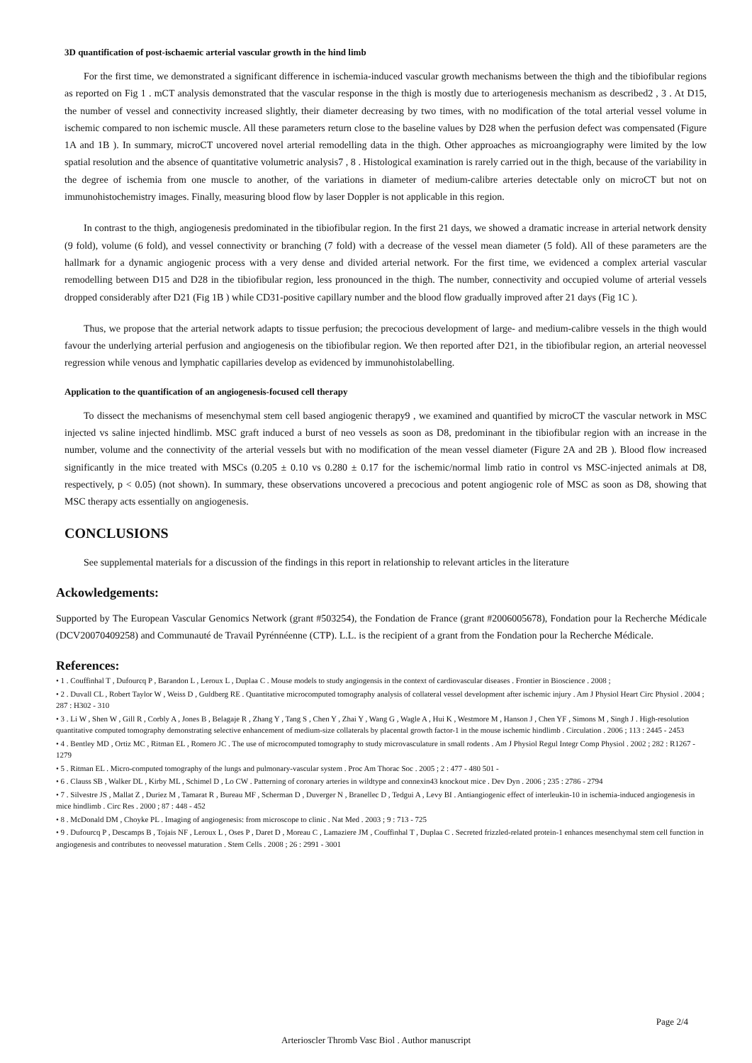3D quantification of post-ischaemic arterial vascular growth in the hind limb
For the first time, we demonstrated a significant difference in ischemia-induced vascular growth mechanisms between the thigh and the tibiofibular regions as reported on Fig 1 . mCT analysis demonstrated that the vascular response in the thigh is mostly due to arteriogenesis mechanism as described2 , 3 . At D15, the number of vessel and connectivity increased slightly, their diameter decreasing by two times, with no modification of the total arterial vessel volume in ischemic compared to non ischemic muscle. All these parameters return close to the baseline values by D28 when the perfusion defect was compensated (Figure 1A and 1B ). In summary, microCT uncovered novel arterial remodelling data in the thigh. Other approaches as microangiography were limited by the low spatial resolution and the absence of quantitative volumetric analysis7 , 8 . Histological examination is rarely carried out in the thigh, because of the variability in the degree of ischemia from one muscle to another, of the variations in diameter of medium-calibre arteries detectable only on microCT but not on immunohistochemistry images. Finally, measuring blood flow by laser Doppler is not applicable in this region.
In contrast to the thigh, angiogenesis predominated in the tibiofibular region. In the first 21 days, we showed a dramatic increase in arterial network density (9 fold), volume (6 fold), and vessel connectivity or branching (7 fold) with a decrease of the vessel mean diameter (5 fold). All of these parameters are the hallmark for a dynamic angiogenic process with a very dense and divided arterial network. For the first time, we evidenced a complex arterial vascular remodelling between D15 and D28 in the tibiofibular region, less pronounced in the thigh. The number, connectivity and occupied volume of arterial vessels dropped considerably after D21 (Fig 1B ) while CD31-positive capillary number and the blood flow gradually improved after 21 days (Fig 1C ).
Thus, we propose that the arterial network adapts to tissue perfusion; the precocious development of large- and medium-calibre vessels in the thigh would favour the underlying arterial perfusion and angiogenesis on the tibiofibular region. We then reported after D21, in the tibiofibular region, an arterial neovessel regression while venous and lymphatic capillaries develop as evidenced by immunohistolabelling.
Application to the quantification of an angiogenesis-focused cell therapy
To dissect the mechanisms of mesenchymal stem cell based angiogenic therapy9 , we examined and quantified by microCT the vascular network in MSC injected vs saline injected hindlimb. MSC graft induced a burst of neo vessels as soon as D8, predominant in the tibiofibular region with an increase in the number, volume and the connectivity of the arterial vessels but with no modification of the mean vessel diameter (Figure 2A and 2B ). Blood flow increased significantly in the mice treated with MSCs (0.205 ± 0.10 vs 0.280 ± 0.17 for the ischemic/normal limb ratio in control vs MSC-injected animals at D8, respectively, p < 0.05) (not shown). In summary, these observations uncovered a precocious and potent angiogenic role of MSC as soon as D8, showing that MSC therapy acts essentially on angiogenesis.
CONCLUSIONS
See supplemental materials for a discussion of the findings in this report in relationship to relevant articles in the literature
Ackowledgements:
Supported by The European Vascular Genomics Network (grant #503254), the Fondation de France (grant #2006005678), Fondation pour la Recherche Médicale (DCV20070409258) and Communauté de Travail Pyrénnéenne (CTP). L.L. is the recipient of a grant from the Fondation pour la Recherche Médicale.
References:
• 1 . Couffinhal T , Dufourcq P , Barandon L , Leroux L , Duplaa C . Mouse models to study angiogensis in the context of cardiovascular diseases . Frontier in Bioscience . 2008 ;
• 2 . Duvall CL , Robert Taylor W , Weiss D , Guldberg RE . Quantitative microcomputed tomography analysis of collateral vessel development after ischemic injury . Am J Physiol Heart Circ Physiol . 2004 ; 287 : H302 - 310
• 3 . Li W , Shen W , Gill R , Corbly A , Jones B , Belagaje R , Zhang Y , Tang S , Chen Y , Zhai Y , Wang G , Wagle A , Hui K , Westmore M , Hanson J , Chen YF , Simons M , Singh J . High-resolution quantitative computed tomography demonstrating selective enhancement of medium-size collaterals by placental growth factor-1 in the mouse ischemic hindlimb . Circulation . 2006 ; 113 : 2445 - 2453
• 4 . Bentley MD , Ortiz MC , Ritman EL , Romero JC . The use of microcomputed tomography to study microvasculature in small rodents . Am J Physiol Regul Integr Comp Physiol . 2002 ; 282 : R1267 - 1279
• 5 . Ritman EL . Micro-computed tomography of the lungs and pulmonary-vascular system . Proc Am Thorac Soc . 2005 ; 2 : 477 - 480 501 -
• 6 . Clauss SB , Walker DL , Kirby ML , Schimel D , Lo CW . Patterning of coronary arteries in wildtype and connexin43 knockout mice . Dev Dyn . 2006 ; 235 : 2786 - 2794
• 7 . Silvestre JS , Mallat Z , Duriez M , Tamarat R , Bureau MF , Scherman D , Duverger N , Branellec D , Tedgui A , Levy BI . Antiangiogenic effect of interleukin-10 in ischemia-induced angiogenesis in mice hindlimb . Circ Res . 2000 ; 87 : 448 - 452
• 8 . McDonald DM , Choyke PL . Imaging of angiogenesis: from microscope to clinic . Nat Med . 2003 ; 9 : 713 - 725
• 9 . Dufourcq P , Descamps B , Tojais NF , Leroux L , Oses P , Daret D , Moreau C , Lamaziere JM , Couffinhal T , Duplaa C . Secreted frizzled-related protein-1 enhances mesenchymal stem cell function in angiogenesis and contributes to neovessel maturation . Stem Cells . 2008 ; 26 : 2991 - 3001
Page 2/4
Arterioscler Thromb Vasc Biol . Author manuscript